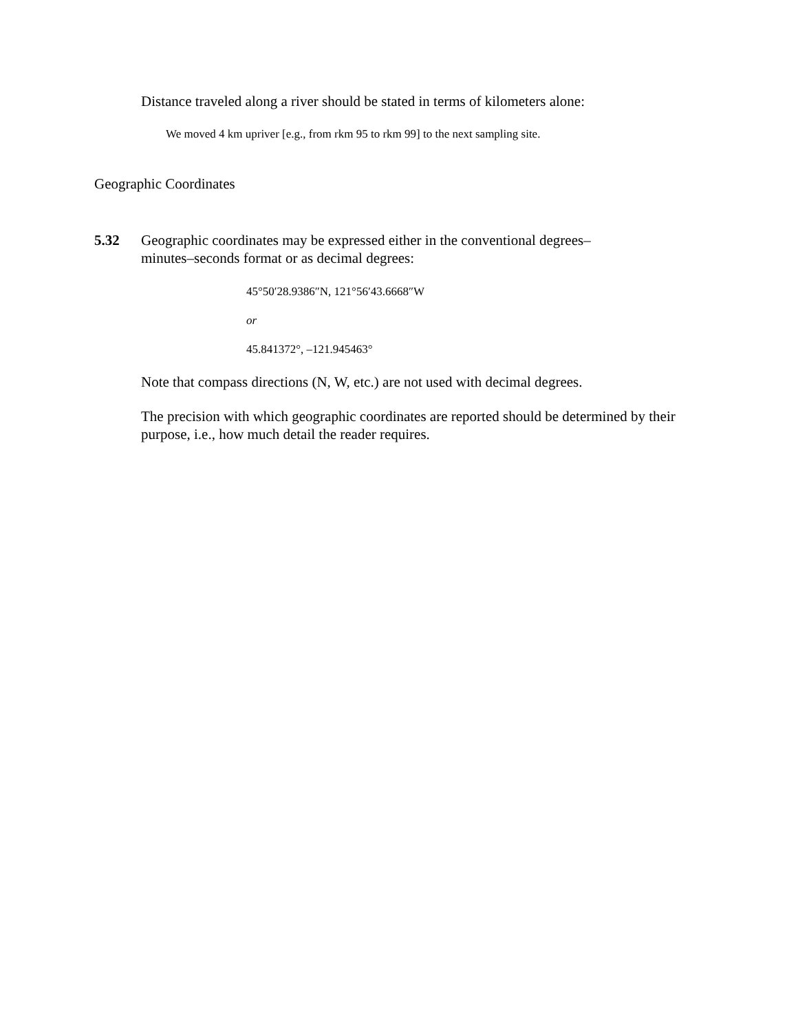Distance traveled along a river should be stated in terms of kilometers alone:
We moved 4 km upriver [e.g., from rkm 95 to rkm 99] to the next sampling site.
Geographic Coordinates
5.32 Geographic coordinates may be expressed either in the conventional degrees–minutes–seconds format or as decimal degrees:
45°50′28.9386″N, 121°56′43.6668″W
or
45.841372°, –121.945463°
Note that compass directions (N, W, etc.) are not used with decimal degrees.
The precision with which geographic coordinates are reported should be determined by their purpose, i.e., how much detail the reader requires.